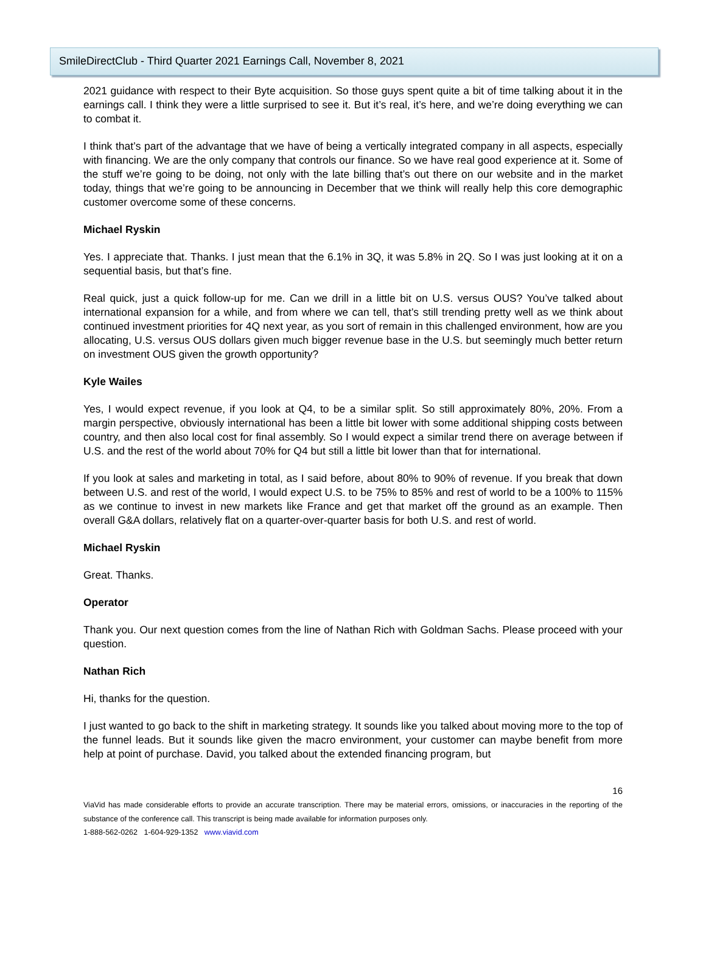SmileDirectClub - Third Quarter 2021 Earnings Call, November 8, 2021
2021 guidance with respect to their Byte acquisition. So those guys spent quite a bit of time talking about it in the earnings call. I think they were a little surprised to see it. But it’s real, it’s here, and we’re doing everything we can to combat it.
I think that’s part of the advantage that we have of being a vertically integrated company in all aspects, especially with financing. We are the only company that controls our finance. So we have real good experience at it. Some of the stuff we’re going to be doing, not only with the late billing that’s out there on our website and in the market today, things that we’re going to be announcing in December that we think will really help this core demographic customer overcome some of these concerns.
Michael Ryskin
Yes. I appreciate that. Thanks. I just mean that the 6.1% in 3Q, it was 5.8% in 2Q. So I was just looking at it on a sequential basis, but that’s fine.
Real quick, just a quick follow-up for me. Can we drill in a little bit on U.S. versus OUS? You’ve talked about international expansion for a while, and from where we can tell, that’s still trending pretty well as we think about continued investment priorities for 4Q next year, as you sort of remain in this challenged environment, how are you allocating, U.S. versus OUS dollars given much bigger revenue base in the U.S. but seemingly much better return on investment OUS given the growth opportunity?
Kyle Wailes
Yes, I would expect revenue, if you look at Q4, to be a similar split. So still approximately 80%, 20%. From a margin perspective, obviously international has been a little bit lower with some additional shipping costs between country, and then also local cost for final assembly. So I would expect a similar trend there on average between if U.S. and the rest of the world about 70% for Q4 but still a little bit lower than that for international.
If you look at sales and marketing in total, as I said before, about 80% to 90% of revenue. If you break that down between U.S. and rest of the world, I would expect U.S. to be 75% to 85% and rest of world to be a 100% to 115% as we continue to invest in new markets like France and get that market off the ground as an example. Then overall G&A dollars, relatively flat on a quarter-over-quarter basis for both U.S. and rest of world.
Michael Ryskin
Great. Thanks.
Operator
Thank you. Our next question comes from the line of Nathan Rich with Goldman Sachs. Please proceed with your question.
Nathan Rich
Hi, thanks for the question.
I just wanted to go back to the shift in marketing strategy. It sounds like you talked about moving more to the top of the funnel leads. But it sounds like given the macro environment, your customer can maybe benefit from more help at point of purchase. David, you talked about the extended financing program, but
16
ViaVid has made considerable efforts to provide an accurate transcription. There may be material errors, omissions, or inaccuracies in the reporting of the substance of the conference call. This transcript is being made available for information purposes only.
1-888-562-0262 1-604-929-1352 www.viavid.com